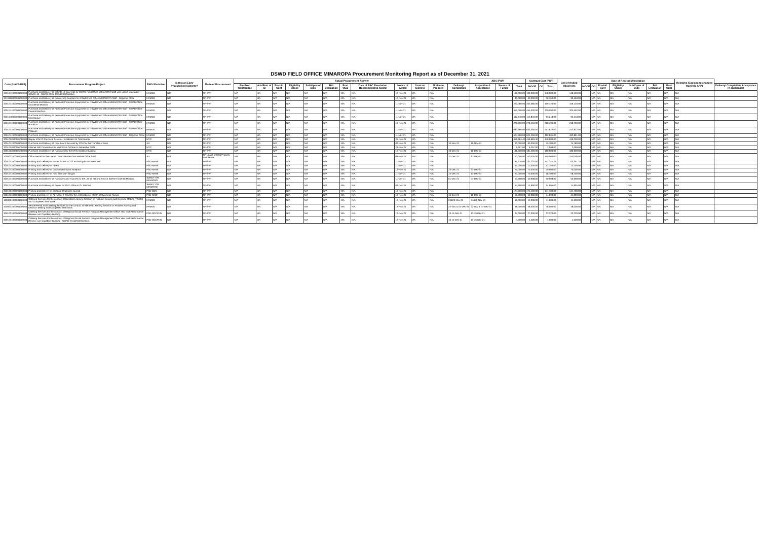DSWD FIELD OFFICE MIMAROPA Procurement Monitoring Report as of December 31, 2021
| Code (UACS/PAP) | Procurement Program/Project | PMO/ End-User | Is this an Early Procurement Activity? | Mode of Procurement | Actual Procurement Activity | | | | | | | | | | | | ABC (PhP) | | | Contract Cost (PhP) | | | List of Invited Observers | Date of Receipt of Invitation | | | | | | | Remarks (Explaining changes from the APP) | |
| --- | --- | --- | --- | --- | --- | --- | --- | --- | --- | --- | --- | --- | --- | --- | --- | --- | --- | --- | --- | --- | --- | --- | --- | --- | --- | --- | --- | --- | --- | --- | --- | --- |
| | | | | | Pre-Proc Conference | Ads/Post of IB | Pre-bid Conf | Eligibility Check | Sub/Open of Bids | Bid Evaluation | Post Qual | Date of BAC Resolution Recommending Award | Notice of Award | Contract Signing | Notice to Proceed | Delivery/ Completion | Inspection & Acceptance | Source of Funds | Total | MOOE | CO | Total | | MOOE | CO | Pre-bid Conf | Eligibility Check | Sub/Open of Bids | Bid Evaluation | Post Qual | | Delivery/ Completion/ Acceptance (If applicable) |
| 3201041000001000.00 | Purchase and Delivery of COVID-19 Care Kits for DSWD Field Office MIMAROPA Staff who will be infected of COVID-19 - SWAD Office Occidental Mindoro | HRMDD | NO | NP-SVP | N/A | N/A | N/A | N/A | N/A | N/A | N/A | N/A | 12-Nov-21 | N/A | N/A | | | | 199,000.00 | 199,000.00 | | 148,500.00 | 148,500.00 | | N/A | N/A | N/A | N/A | N/A | N/A | N/A | |
| 3210410000001000.00 | Purchase and Delivery of Disinfecting Supplies for DSWD Field Office MIMAROPA Staff - Regional Office | HRMDD | NO | NP-SVP | N/A | N/A | N/A | N/A | N/A | N/A | N/A | N/A | 12-Nov-21 | N/A | N/A | | | | 40,000.00 | 40,000.00 | | 30,160.00 | 30,160.00 | | N/A | N/A | N/A | N/A | N/A | N/A | N/A | |
| 3201041000001000.00 | Purchase and Delivery of Personal Protective Equipment for DSWD Field Office MIMAROPA Staff - SWAD Office Occidental Mindoro | HRMDD | NO | NP-SVP | N/A | N/A | N/A | N/A | N/A | N/A | N/A | N/A | 11-Nov-21 | N/A | N/A | | | | 262,080.00 | 262,080.00 | | 159,120.00 | 159,120.00 | | N/A | N/A | N/A | N/A | N/A | N/A | N/A | |
| 3201041000001000.00 | Purchase and Delivery of Personal Protective Equipment for DSWD Field Office MIMAROPA Staff - SWAD Office Oriental Mindoro | HRMDD | NO | NP-SVP | N/A | N/A | N/A | N/A | N/A | N/A | N/A | N/A | 11-Nov-21 | N/A | N/A | | | | 455,000.00 | 455,000.00 | | 200,592.00 | 200,592.00 | | N/A | N/A | N/A | N/A | N/A | N/A | N/A | |
| 3201040000001000.00 | Purchase and Delivery of Personal Protective Equipment for DSWD Field Office MIMAROPA Staff - SWAD Office Marinduque | HRMDD | NO | NP-SVP | N/A | N/A | N/A | N/A | N/A | N/A | N/A | N/A | 11-Nov-21 | N/A | N/A | | | | 112,840.00 | 112,840.00 | | 93,248.00 | 93,248.00 | | N/A | N/A | N/A | N/A | N/A | N/A | N/A | |
| 3201041000001000.00 | Purchase and Delivery of Personal Protective Equipment for DSWD Field Office MIMAROPA Staff - SWAD Office Romblon | HRMDD | NO | NP-SVP | N/A | N/A | N/A | N/A | N/A | N/A | N/A | N/A | 16-Nov-21 | N/A | N/A | | | | 278,460.00 | 278,460.00 | | 218,790.00 | 218,790.00 | | N/A | N/A | N/A | N/A | N/A | N/A | N/A | |
| 3201041000001000.00 | Purchase and Delivery of Personal Protective Equipment for DSWD Field Office MIMAROPA Staff - SWAD Office Palawan | HRMDD | NO | NP-SVP | N/A | N/A | N/A | N/A | N/A | N/A | N/A | N/A | 11-Nov-21 | N/A | N/A | | | | 633,360.00 | 633,360.00 | | 513,822.00 | 513,822.00 | | N/A | N/A | N/A | N/A | N/A | N/A | N/A | |
| 3201041000001000.00 | Purchase and Delivery of Personal Protective Equipment for DSWD Field Office MIMAROPA Staff - Regional Office | HRMDD | NO | NP-SVP | N/A | N/A | N/A | N/A | N/A | N/A | N/A | N/A | 11-Nov-21 | N/A | N/A | | | | 624,260.00 | 624,260.00 | | 492,891.00 | 492,891.00 | | N/A | N/A | N/A | N/A | N/A | N/A | N/A | |
| 3201011000001000.00 | Repair of MYC Electrical System - Installation of Transformer | MYC | NO | NP-SVP | N/A | N/A | N/A | N/A | N/A | N/A | N/A | N/A | 25-Nov-21 | N/A | N/A | | | | 456,684.40 | 456,684.40 | | 440,000.00 | 440,000.00 | | N/A | N/A | N/A | N/A | N/A | N/A | N/A | |
| 3201041000001000.00 | Purchase and Delivery of Flexi Box to be used by COA for the Transfer of Files | AD | NO | NP-SVP | N/A | N/A | N/A | N/A | N/A | N/A | N/A | N/A | 02-Nov-21 | N/A | N/A | 10-Nov-21 | 10-Nov-21 | | 90,000.00 | 90,000.00 | | 75,780.00 | 75,780.00 | | N/A | N/A | N/A | N/A | N/A | N/A | N/A | |
| 3201011000001000.00 | Internet Wifi Connection for MYC from October to December 2021 | MYC | NO | NP-SVP | N/A | N/A | N/A | N/A | N/A | N/A | N/A | N/A | 24-Nov-21 | N/A | N/A | | | | 6,297.00 | 6,297.00 | | 2,099.00 | 2,099.00 | | N/A | N/A | N/A | N/A | N/A | N/A | N/A | |
| 3201011000001000.00 | Purchase and Delivery of Furnitures for the MYC Isolation Building | MYC | NO | NP-SVP | N/A | N/A | N/A | N/A | N/A | N/A | N/A | N/A | 16-Nov-21 | N/A | N/A | 10-Dec-21 | 10-Dec-21 | | 181,500.00 | 181,500.00 | | 180,900.00 | 180,900.00 | | N/A | N/A | N/A | N/A | N/A | N/A | N/A | |
| 1000001000001000.00 | Office Rental for the Use of DSWD MIMAROPA Malate Office Staff | AD | NO | NP-Lease of Real Property and Venue | N/A | N/A | N/A | N/A | N/A | N/A | N/A | N/A | 03-Nov-21 | N/A | N/A | 31-Dec-21 | 31-Dec-21 | | 150,000.00 | 150,000.00 | | 150,000.00 | 150,000.00 | | N/A | N/A | N/A | N/A | N/A | N/A | N/A | |
| 3201041000001000.00 | Printing and Delivery of Poster for RA 11222 and Adoption/ Foster Care | PSD-ARRS | NO | NP-SVP | N/A | N/A | N/A | N/A | N/A | N/A | N/A | N/A | 11-Nov-21 | N/A | N/A | | | | 131,220.00 | 131,220.00 | | 113,341.25 | 113,341.25 | | N/A | N/A | N/A | N/A | N/A | N/A | N/A | |
| 3201041000001000.00 | Printing and Delivery of Flyers | PSD-ARRS | NO | NP-SVP | N/A | N/A | N/A | N/A | N/A | N/A | N/A | N/A | 11-Nov-21 | N/A | N/A | | | | 17,000.00 | 17,000.00 | | 12,750.00 | 12,750.00 | | N/A | N/A | N/A | N/A | N/A | N/A | N/A | |
| 3201041000001000.00 | Printing and Delivery of Customized Spiral Notepad | PSD-ARRS | NO | NP-SVP | N/A | N/A | N/A | N/A | N/A | N/A | N/A | N/A | 12-Nov-21 | N/A | N/A | 23-Dec-21 | 23-Dec-21 | | 75,000.00 | 75,000.00 | | 70,000.00 | 70,000.00 | | N/A | N/A | N/A | N/A | N/A | N/A | N/A | |
| 3201041000001000.00 | Printing and Delivery of Polo Shirt with Slogan | PSD-ARRS | NO | NP-SVP | N/A | N/A | N/A | N/A | N/A | N/A | N/A | N/A | 11-Nov-21 | N/A | N/A | 14-Dec-21 | 14-Dec-21 | | 70,000.00 | 70,000.00 | | 58,400.00 | 58,400.00 | | N/A | N/A | N/A | N/A | N/A | N/A | N/A | |
| 3201041000001000.00 | Purchase and Delivery of Furnitures and Fixtures for the use of RD and REA in SWADT Oriental Mindoro | SWADT OR. MINDORO | NO | NP-SVP | N/A | N/A | N/A | N/A | N/A | N/A | N/A | N/A | 11-Nov-21 | N/A | N/A | 01-Dec-21 | 01-Dec-21 | | 50,998.00 | 50,998.00 | | 50,998.00 | 50,998.00 | | N/A | N/A | N/A | N/A | N/A | N/A | N/A | |
| 3201041000001000.00 | Purchase and Delivery of Printer for ORD office in Or. Mindoro | SWADT OR. MINDORO | NO | NP-SVP | N/A | N/A | N/A | N/A | N/A | N/A | N/A | N/A | 06-Dec-21 | N/A | N/A | | | | 14,990.00 | 14,990.00 | | 14,995.00 | 14,995.00 | | N/A | N/A | N/A | N/A | N/A | N/A | N/A | |
| 3501001000001000.00 | Printing and Delivery of personal Organizer Journal | PSD-CBS | NO | NP-SVP | N/A | N/A | N/A | N/A | N/A | N/A | N/A | N/A | 16-Nov-21 | N/A | N/A | | | | 174,400.00 | 174,400.00 | | 141,700.00 | 141,700.00 | | N/A | N/A | N/A | N/A | N/A | N/A | N/A | |
| 3201051000001000.00 | Printing and Delivery of Advocacy T-Shirt for the celebration of Month of Overseas Filipino | PSD-ISSO | NO | NP-SVP | N/A | N/A | N/A | N/A | N/A | N/A | N/A | N/A | 16-Nov-21 | N/A | N/A | 16-Dec-21 | 16-Dec-21 | | 52,000.00 | 52,000.00 | | 44,900.00 | 44,900.00 | | N/A | N/A | N/A | N/A | N/A | N/A | N/A | |
| 1000001000001000.00 | Catering Services for the conduct of Blended Learning Session on Problem Solving and Decision Making (PSDM) and Completed Staff Work | HRMDD | NO | NP-SVP | N/A | N/A | N/A | N/A | N/A | N/A | N/A | N/A | 12-Nov-21 | N/A | N/A | 24&29-Nov-21 | 24&29-Nov-21 | | 12,000.00 | 12,000.00 | | 11,600.00 | 11,600.00 | | N/A | N/A | N/A | N/A | N/A | N/A | N/A | |
| 1000001000001000.00 | Venue Rental and Catering SErvices for the conduct of Blended Learning Session on Problem Solving and Decision Making and Completed Staff Work | HRMDD | NO | NP-SVP | N/A | N/A | N/A | N/A | N/A | N/A | N/A | N/A | 17-Nov-21 | N/A | N/A | 22-Nov & 01-Dec-21 | 22-Nov & 01-Dec-21 | | 48,000.00 | 48,000.00 | | 48,000.00 | 48,000.00 | | N/A | N/A | N/A | N/A | N/A | N/A | N/A | |
| 3201031000001000.00 | Catering Services for the conduct of Regional Social Pension Program Management Office Year End Performance Review cum Capability Building | PSD-SOCPEN | NO | NP-SVP | N/A | N/A | N/A | N/A | N/A | N/A | N/A | N/A | 12-Nov-21 | N/A | N/A | 13-15-Dec-21 | 13-15-Dec-21 | | 27,000.00 | 27,000.00 | | 23,220.00 | 23,220.00 | | N/A | N/A | N/A | N/A | N/A | N/A | N/A | |
| 3201031000001000.00 | Catering Services for the conduct of Regional Social Pension Program Management Office Year End Performance Review cum Capability Building - SWAD Occidental Mindoro | PSD-SOCPEN | NO | NP-SVP | N/A | N/A | N/A | N/A | N/A | N/A | N/A | N/A | 12-Nov-21 | N/A | N/A | 13-15-Dec-21 | 13-15-Dec-21 | | 4,500.00 | 4,500.00 | | 4,500.00 | 4,500.00 | | N/A | N/A | N/A | N/A | N/A | N/A | N/A | |